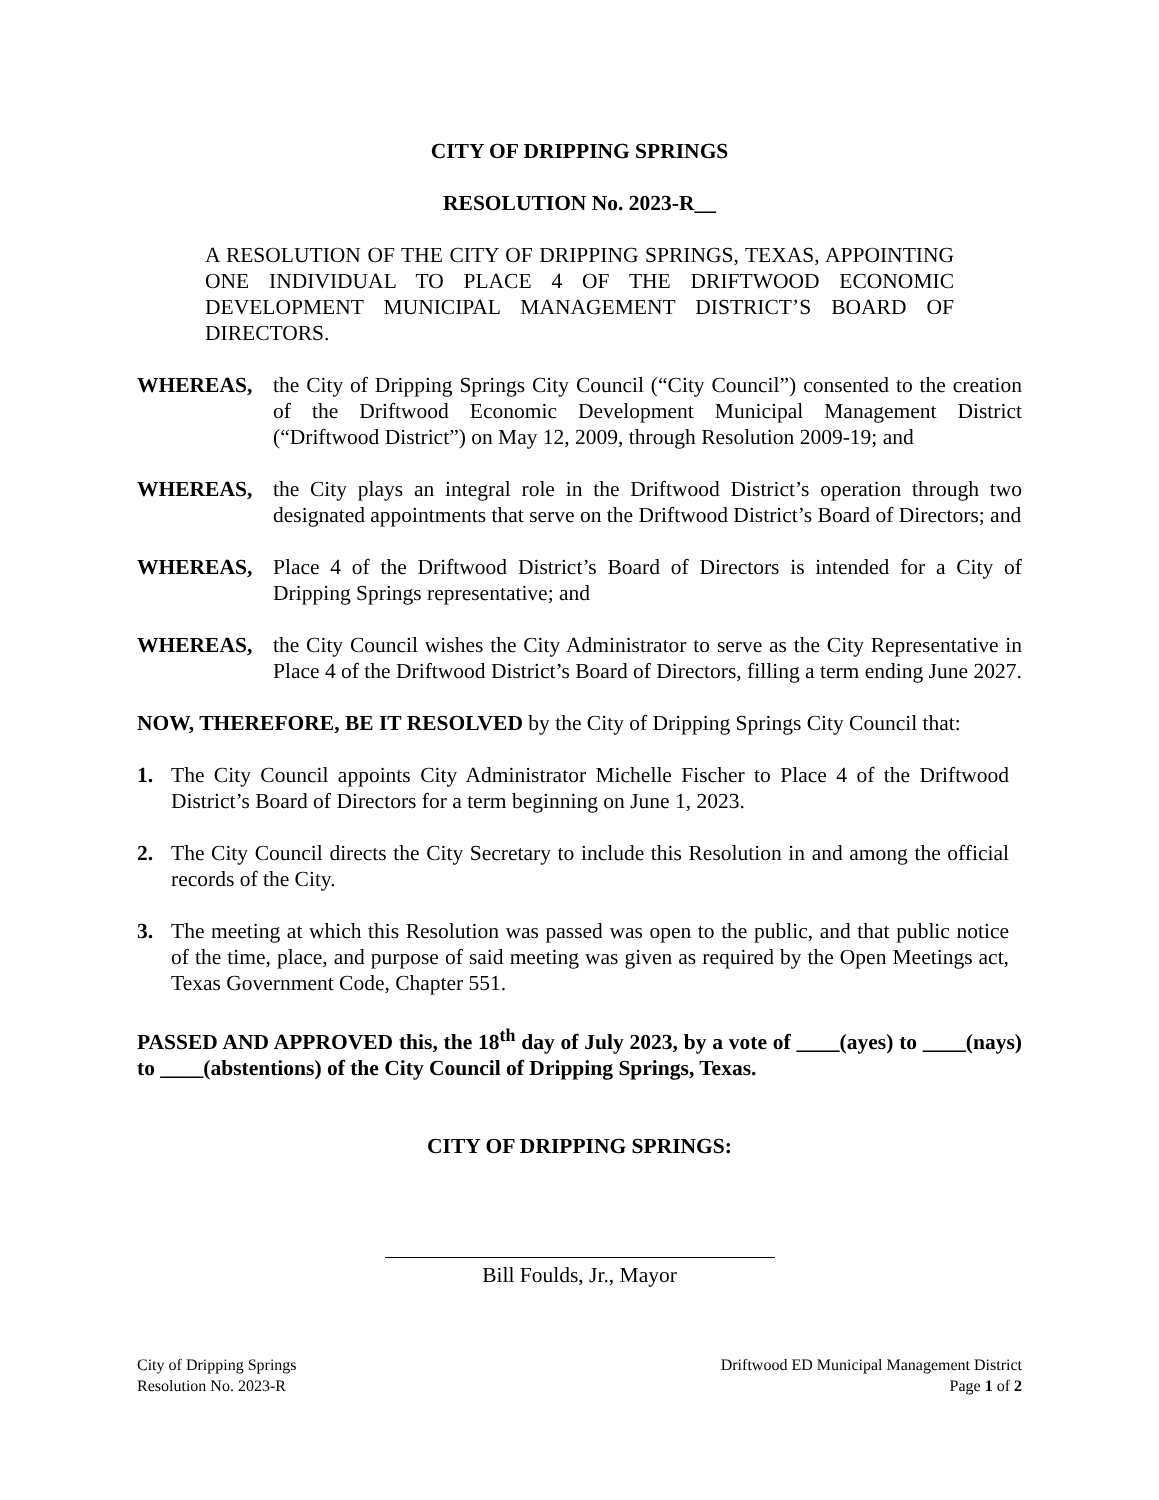CITY OF DRIPPING SPRINGS
RESOLUTION No. 2023-R__
A RESOLUTION OF THE CITY OF DRIPPING SPRINGS, TEXAS, APPOINTING ONE INDIVIDUAL TO PLACE 4 OF THE DRIFTWOOD ECONOMIC DEVELOPMENT MUNICIPAL MANAGEMENT DISTRICT’S BOARD OF DIRECTORS.
WHEREAS, the City of Dripping Springs City Council (“City Council”) consented to the creation of the Driftwood Economic Development Municipal Management District (“Driftwood District”) on May 12, 2009, through Resolution 2009-19; and
WHEREAS, the City plays an integral role in the Driftwood District’s operation through two designated appointments that serve on the Driftwood District’s Board of Directors; and
WHEREAS, Place 4 of the Driftwood District’s Board of Directors is intended for a City of Dripping Springs representative; and
WHEREAS, the City Council wishes the City Administrator to serve as the City Representative in Place 4 of the Driftwood District’s Board of Directors, filling a term ending June 2027.
NOW, THEREFORE, BE IT RESOLVED by the City of Dripping Springs City Council that:
1. The City Council appoints City Administrator Michelle Fischer to Place 4 of the Driftwood District’s Board of Directors for a term beginning on June 1, 2023.
2. The City Council directs the City Secretary to include this Resolution in and among the official records of the City.
3. The meeting at which this Resolution was passed was open to the public, and that public notice of the time, place, and purpose of said meeting was given as required by the Open Meetings act, Texas Government Code, Chapter 551.
PASSED AND APPROVED this, the 18<sup>th</sup> day of July 2023, by a vote of ____(ayes) to ____(nays) to ____(abstentions) of the City Council of Dripping Springs, Texas.
CITY OF DRIPPING SPRINGS:
Bill Foulds, Jr., Mayor
City of Dripping Springs
Resolution No. 2023-R
Driftwood ED Municipal Management District
Page 1 of 2